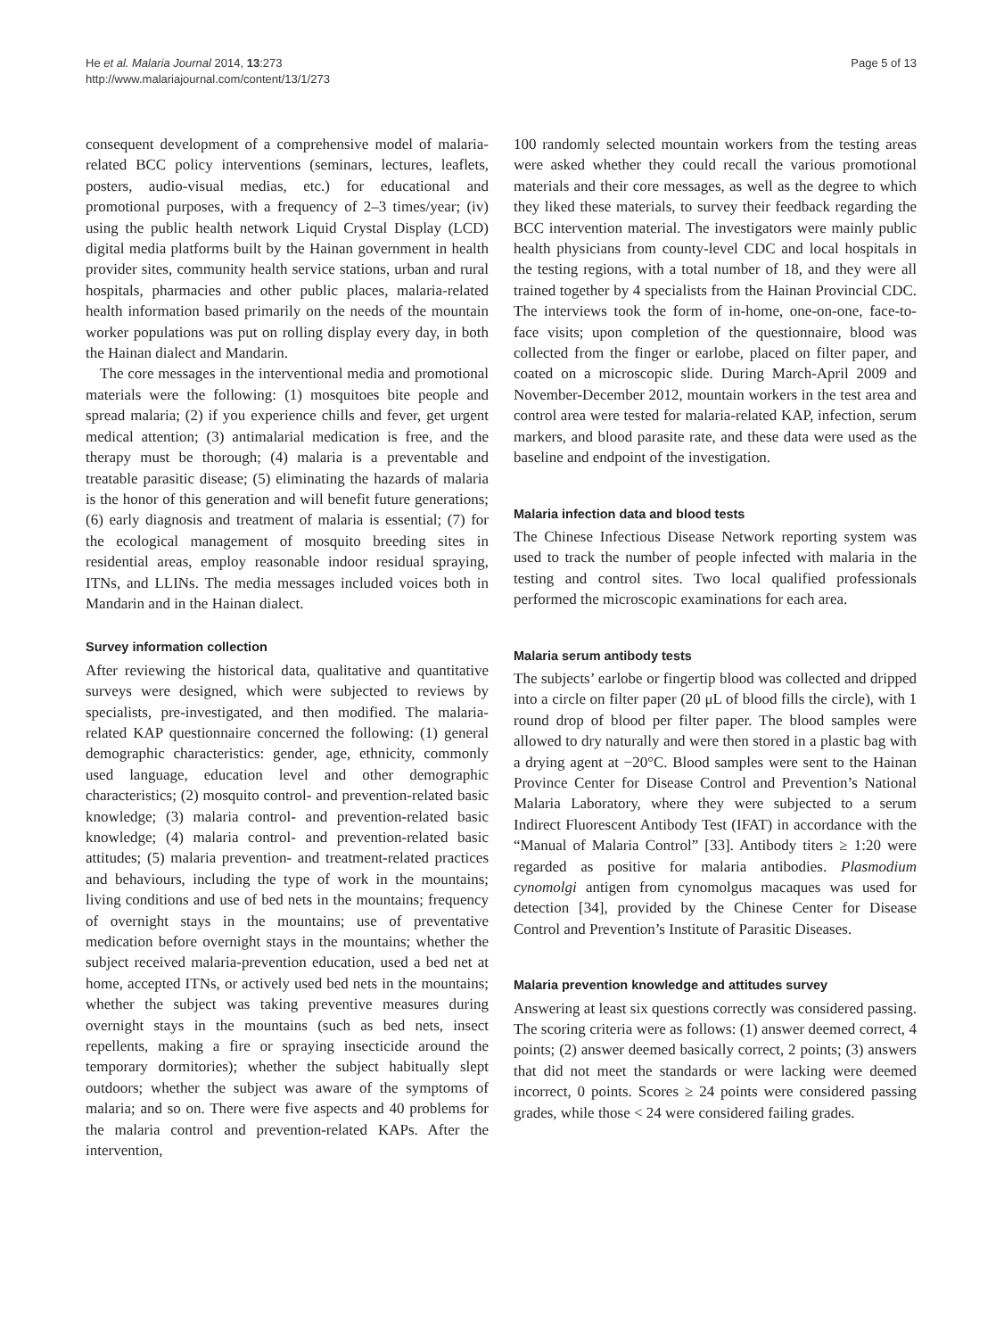He et al. Malaria Journal 2014, 13:273
http://www.malariajournal.com/content/13/1/273
Page 5 of 13
consequent development of a comprehensive model of malaria-related BCC policy interventions (seminars, lectures, leaflets, posters, audio-visual medias, etc.) for educational and promotional purposes, with a frequency of 2–3 times/year; (iv) using the public health network Liquid Crystal Display (LCD) digital media platforms built by the Hainan government in health provider sites, community health service stations, urban and rural hospitals, pharmacies and other public places, malaria-related health information based primarily on the needs of the mountain worker populations was put on rolling display every day, in both the Hainan dialect and Mandarin.
The core messages in the interventional media and promotional materials were the following: (1) mosquitoes bite people and spread malaria; (2) if you experience chills and fever, get urgent medical attention; (3) antimalarial medication is free, and the therapy must be thorough; (4) malaria is a preventable and treatable parasitic disease; (5) eliminating the hazards of malaria is the honor of this generation and will benefit future generations; (6) early diagnosis and treatment of malaria is essential; (7) for the ecological management of mosquito breeding sites in residential areas, employ reasonable indoor residual spraying, ITNs, and LLINs. The media messages included voices both in Mandarin and in the Hainan dialect.
Survey information collection
After reviewing the historical data, qualitative and quantitative surveys were designed, which were subjected to reviews by specialists, pre-investigated, and then modified. The malaria-related KAP questionnaire concerned the following: (1) general demographic characteristics: gender, age, ethnicity, commonly used language, education level and other demographic characteristics; (2) mosquito control- and prevention-related basic knowledge; (3) malaria control- and prevention-related basic knowledge; (4) malaria control- and prevention-related basic attitudes; (5) malaria prevention- and treatment-related practices and behaviours, including the type of work in the mountains; living conditions and use of bed nets in the mountains; frequency of overnight stays in the mountains; use of preventative medication before overnight stays in the mountains; whether the subject received malaria-prevention education, used a bed net at home, accepted ITNs, or actively used bed nets in the mountains; whether the subject was taking preventive measures during overnight stays in the mountains (such as bed nets, insect repellents, making a fire or spraying insecticide around the temporary dormitories); whether the subject habitually slept outdoors; whether the subject was aware of the symptoms of malaria; and so on. There were five aspects and 40 problems for the malaria control and prevention-related KAPs. After the intervention,
100 randomly selected mountain workers from the testing areas were asked whether they could recall the various promotional materials and their core messages, as well as the degree to which they liked these materials, to survey their feedback regarding the BCC intervention material. The investigators were mainly public health physicians from county-level CDC and local hospitals in the testing regions, with a total number of 18, and they were all trained together by 4 specialists from the Hainan Provincial CDC. The interviews took the form of in-home, one-on-one, face-to-face visits; upon completion of the questionnaire, blood was collected from the finger or earlobe, placed on filter paper, and coated on a microscopic slide. During March-April 2009 and November-December 2012, mountain workers in the test area and control area were tested for malaria-related KAP, infection, serum markers, and blood parasite rate, and these data were used as the baseline and endpoint of the investigation.
Malaria infection data and blood tests
The Chinese Infectious Disease Network reporting system was used to track the number of people infected with malaria in the testing and control sites. Two local qualified professionals performed the microscopic examinations for each area.
Malaria serum antibody tests
The subjects’ earlobe or fingertip blood was collected and dripped into a circle on filter paper (20 μL of blood fills the circle), with 1 round drop of blood per filter paper. The blood samples were allowed to dry naturally and were then stored in a plastic bag with a drying agent at −20°C. Blood samples were sent to the Hainan Province Center for Disease Control and Prevention’s National Malaria Laboratory, where they were subjected to a serum Indirect Fluorescent Antibody Test (IFAT) in accordance with the “Manual of Malaria Control” [33]. Antibody titers ≥ 1:20 were regarded as positive for malaria antibodies. Plasmodium cynomolgi antigen from cynomolgus macaques was used for detection [34], provided by the Chinese Center for Disease Control and Prevention’s Institute of Parasitic Diseases.
Malaria prevention knowledge and attitudes survey
Answering at least six questions correctly was considered passing. The scoring criteria were as follows: (1) answer deemed correct, 4 points; (2) answer deemed basically correct, 2 points; (3) answers that did not meet the standards or were lacking were deemed incorrect, 0 points. Scores ≥ 24 points were considered passing grades, while those < 24 were considered failing grades.